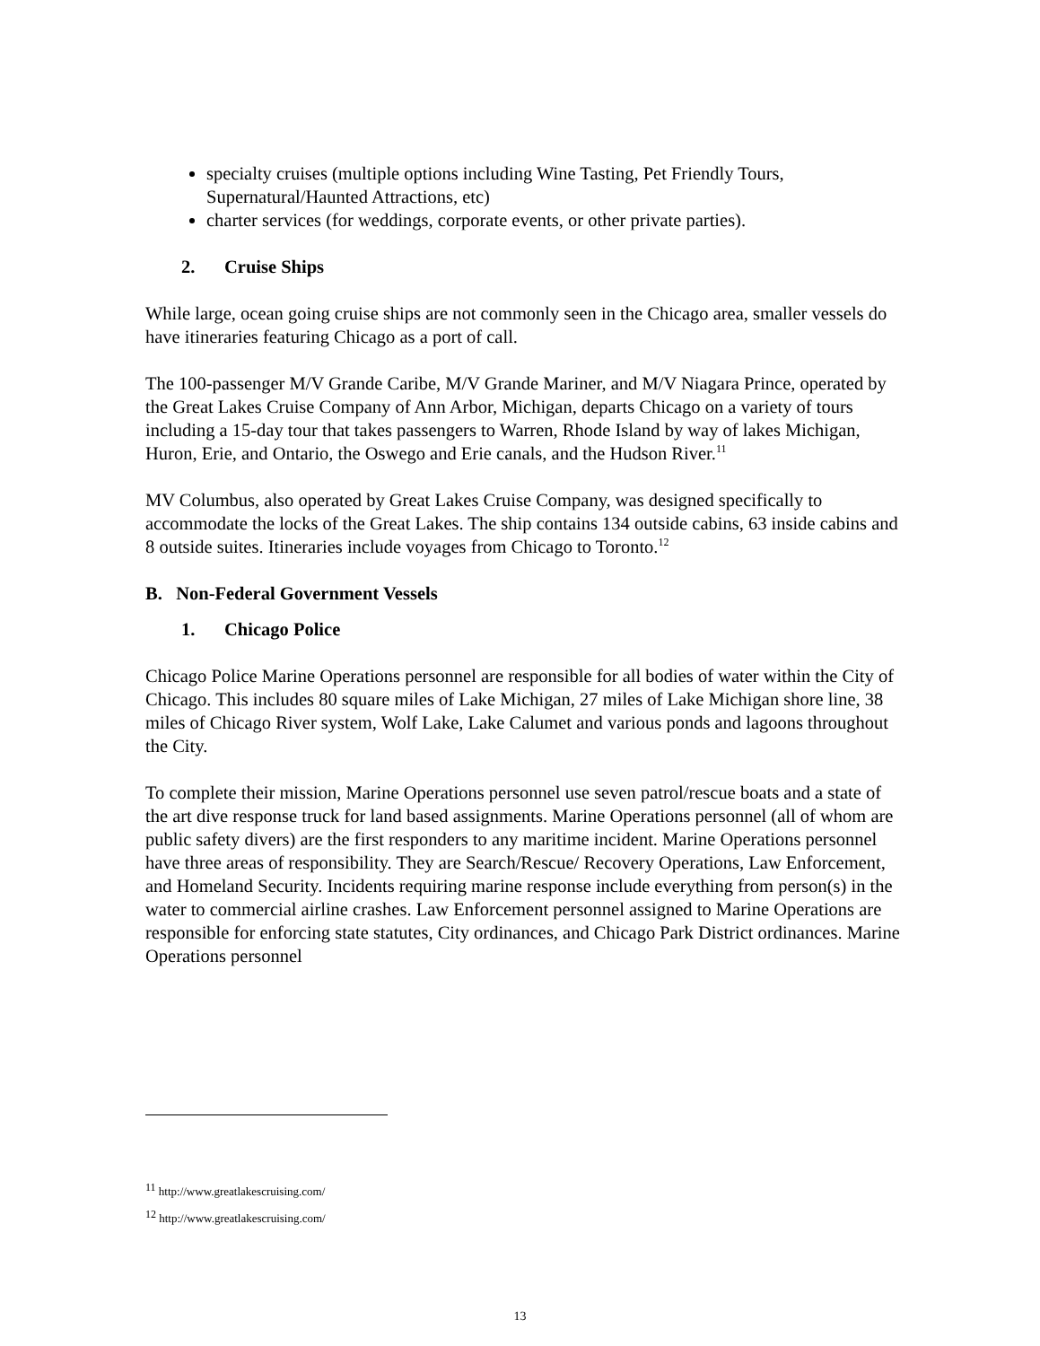specialty cruises (multiple options including Wine Tasting, Pet Friendly Tours, Supernatural/Haunted Attractions, etc)
charter services (for weddings, corporate events, or other private parties).
2. Cruise Ships
While large, ocean going cruise ships are not commonly seen in the Chicago area, smaller vessels do have itineraries featuring Chicago as a port of call.
The 100-passenger M/V Grande Caribe, M/V Grande Mariner, and M/V Niagara Prince, operated by the Great Lakes Cruise Company of Ann Arbor, Michigan, departs Chicago on a variety of tours including a 15-day tour that takes passengers to Warren, Rhode Island by way of lakes Michigan, Huron, Erie, and Ontario, the Oswego and Erie canals, and the Hudson River.<sup>11</sup>
MV Columbus, also operated by Great Lakes Cruise Company, was designed specifically to accommodate the locks of the Great Lakes. The ship contains 134 outside cabins, 63 inside cabins and 8 outside suites. Itineraries include voyages from Chicago to Toronto.<sup>12</sup>
B. Non-Federal Government Vessels
1. Chicago Police
Chicago Police Marine Operations personnel are responsible for all bodies of water within the City of Chicago. This includes 80 square miles of Lake Michigan, 27 miles of Lake Michigan shore line, 38 miles of Chicago River system, Wolf Lake, Lake Calumet and various ponds and lagoons throughout the City.
To complete their mission, Marine Operations personnel use seven patrol/rescue boats and a state of the art dive response truck for land based assignments. Marine Operations personnel (all of whom are public safety divers) are the first responders to any maritime incident. Marine Operations personnel have three areas of responsibility. They are Search/Rescue/ Recovery Operations, Law Enforcement, and Homeland Security. Incidents requiring marine response include everything from person(s) in the water to commercial airline crashes. Law Enforcement personnel assigned to Marine Operations are responsible for enforcing state statutes, City ordinances, and Chicago Park District ordinances. Marine Operations personnel
<sup>11</sup> http://www.greatlakescruising.com/
<sup>12</sup> http://www.greatlakescruising.com/
13